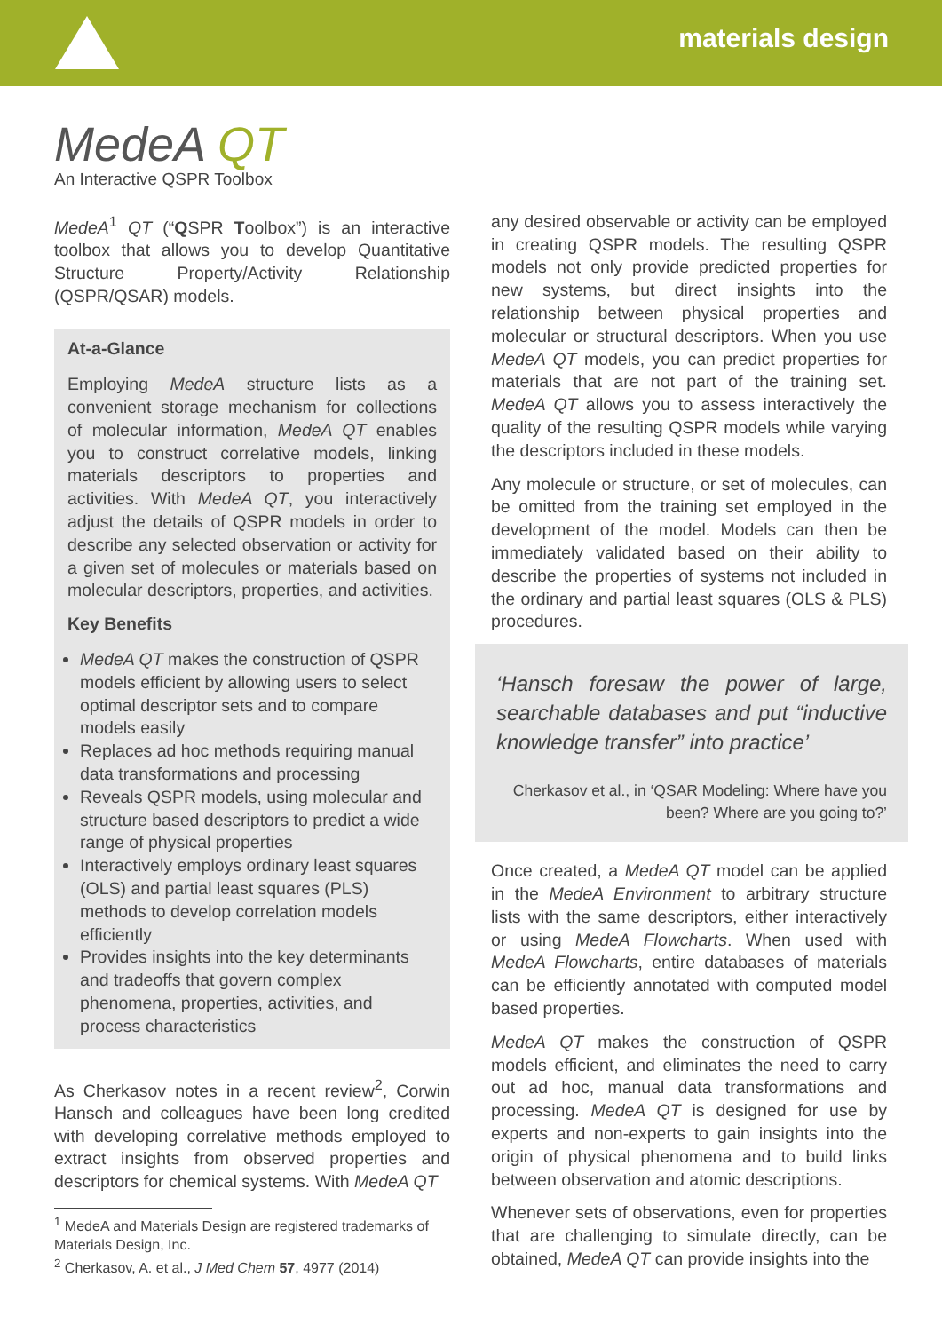materials design
MedeA QT
An Interactive QSPR Toolbox
MedeA<sup>1</sup> QT (“QSPR Toolbox”) is an interactive toolbox that allows you to develop Quantitative Structure Property/Activity Relationship (QSPR/QSAR) models.
At-a-Glance
Employing MedeA structure lists as a convenient storage mechanism for collections of molecular information, MedeA QT enables you to construct correlative models, linking materials descriptors to properties and activities. With MedeA QT, you interactively adjust the details of QSPR models in order to describe any selected observation or activity for a given set of molecules or materials based on molecular descriptors, properties, and activities.
Key Benefits
MedeA QT makes the construction of QSPR models efficient by allowing users to select optimal descriptor sets and to compare models easily
Replaces ad hoc methods requiring manual data transformations and processing
Reveals QSPR models, using molecular and structure based descriptors to predict a wide range of physical properties
Interactively employs ordinary least squares (OLS) and partial least squares (PLS) methods to develop correlation models efficiently
Provides insights into the key determinants and tradeoffs that govern complex phenomena, properties, activities, and process characteristics
As Cherkasov notes in a recent review<sup>2</sup>, Corwin Hansch and colleagues have been long credited with developing correlative methods employed to extract insights from observed properties and descriptors for chemical systems. With MedeA QT
<sup>1</sup> MedeA and Materials Design are registered trademarks of Materials Design, Inc.
<sup>2</sup> Cherkasov, A. et al., J Med Chem 57, 4977 (2014)
any desired observable or activity can be employed in creating QSPR models. The resulting QSPR models not only provide predicted properties for new systems, but direct insights into the relationship between physical properties and molecular or structural descriptors. When you use MedeA QT models, you can predict properties for materials that are not part of the training set. MedeA QT allows you to assess interactively the quality of the resulting QSPR models while varying the descriptors included in these models.
Any molecule or structure, or set of molecules, can be omitted from the training set employed in the development of the model. Models can then be immediately validated based on their ability to describe the properties of systems not included in the ordinary and partial least squares (OLS & PLS) procedures.
‘Hansch foresaw the power of large, searchable databases and put “inductive knowledge transfer” into practice’
Cherkasov et al., in ‘QSAR Modeling: Where have you been? Where are you going to?’
Once created, a MedeA QT model can be applied in the MedeA Environment to arbitrary structure lists with the same descriptors, either interactively or using MedeA Flowcharts. When used with MedeA Flowcharts, entire databases of materials can be efficiently annotated with computed model based properties.
MedeA QT makes the construction of QSPR models efficient, and eliminates the need to carry out ad hoc, manual data transformations and processing. MedeA QT is designed for use by experts and non-experts to gain insights into the origin of physical phenomena and to build links between observation and atomic descriptions.
Whenever sets of observations, even for properties that are challenging to simulate directly, can be obtained, MedeA QT can provide insights into the